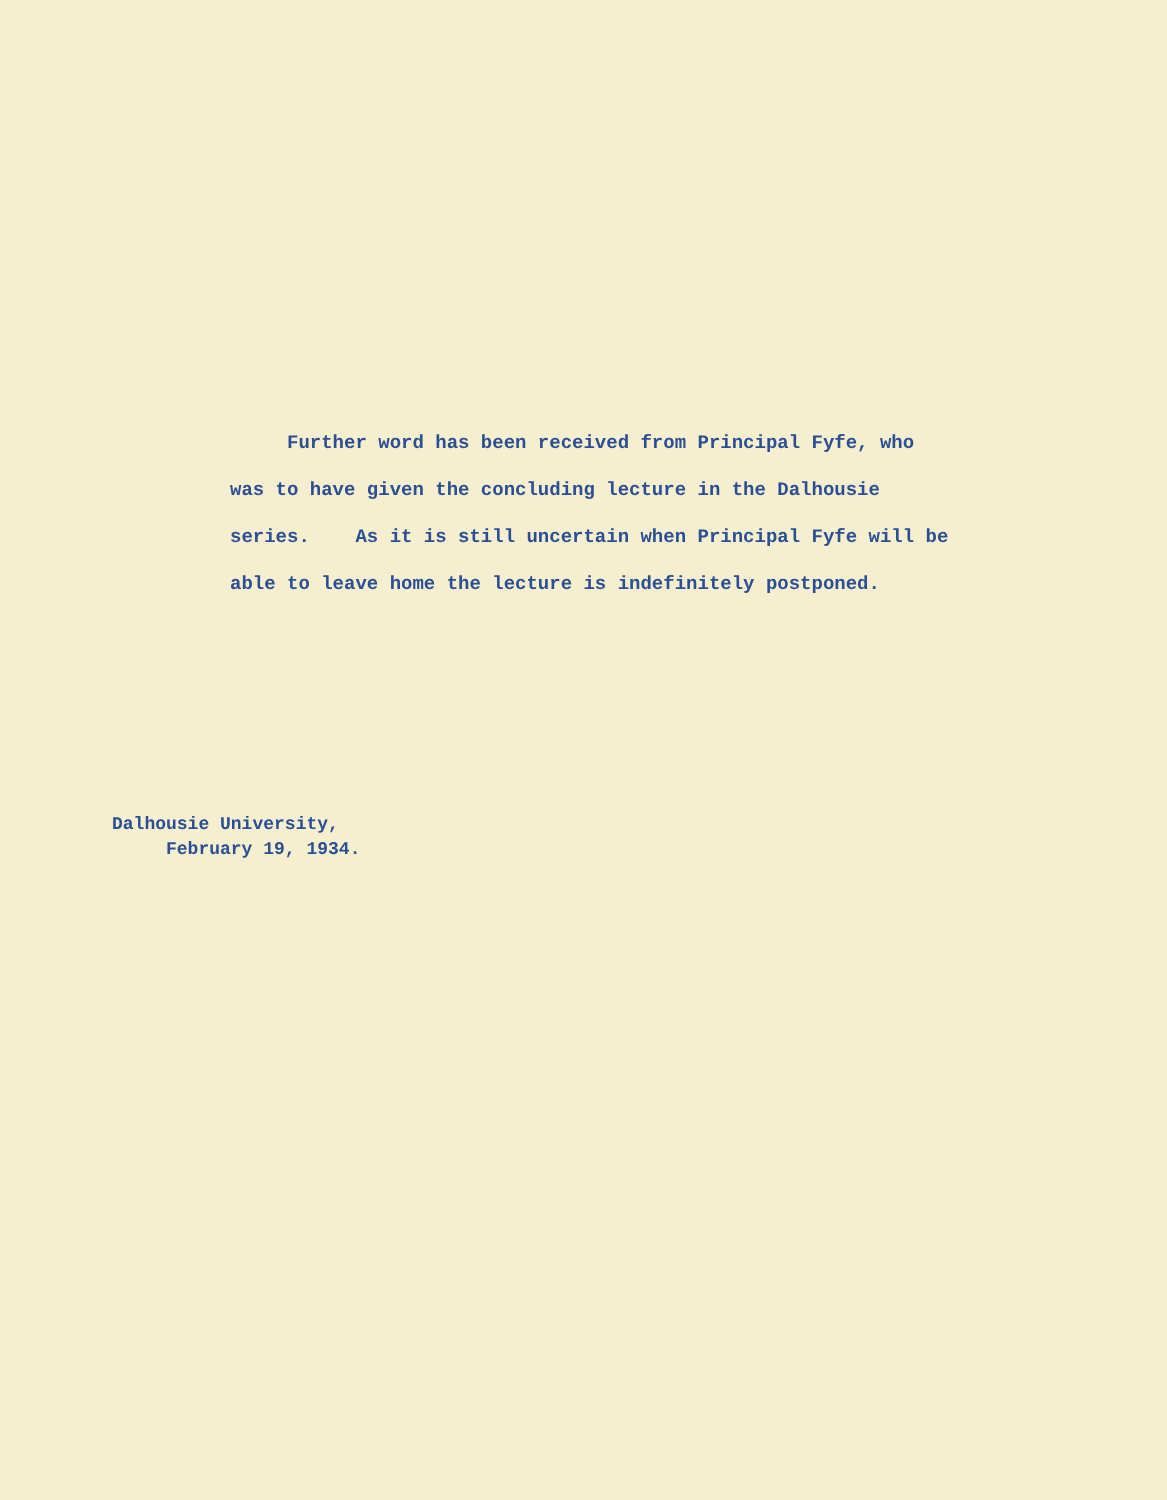Further word has been received from Principal Fyfe, who was to have given the concluding lecture in the Dalhousie series. As it is still uncertain when Principal Fyfe will be able to leave home the lecture is indefinitely postponed.
Dalhousie University,
February 19, 1934.